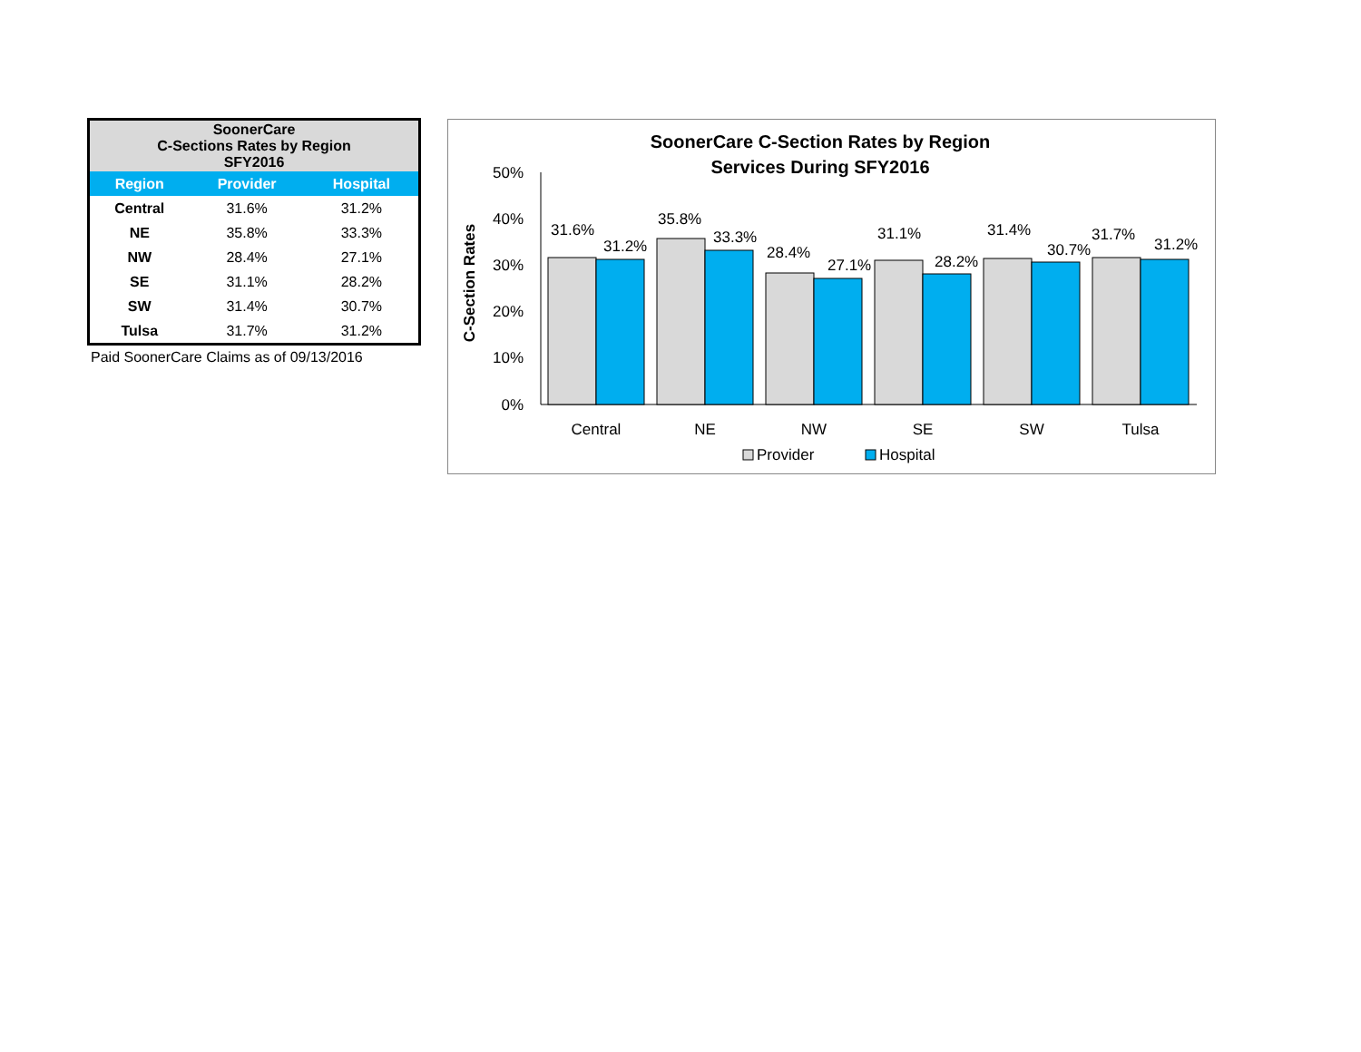| SoonerCare C-Sections Rates by Region SFY2016 | | |
| --- | --- | --- |
| Region | Provider | Hospital |
| Central | 31.6% | 31.2% |
| NE | 35.8% | 33.3% |
| NW | 28.4% | 27.1% |
| SE | 31.1% | 28.2% |
| SW | 31.4% | 30.7% |
| Tulsa | 31.7% | 31.2% |
Paid SoonerCare Claims as of 09/13/2016
SoonerCare C-Section Rates by Region
Services During SFY2016
C-Section Rates
50%
40%
30%
20%
10%
0%
31.6%
31.2%
35.8%
33.3%
28.4%
27.1%
31.1%
28.2%
31.4%
30.7%
31.7%
31.2%
Central
NE
NW
SE
SW
Tulsa
Provider
Hospital